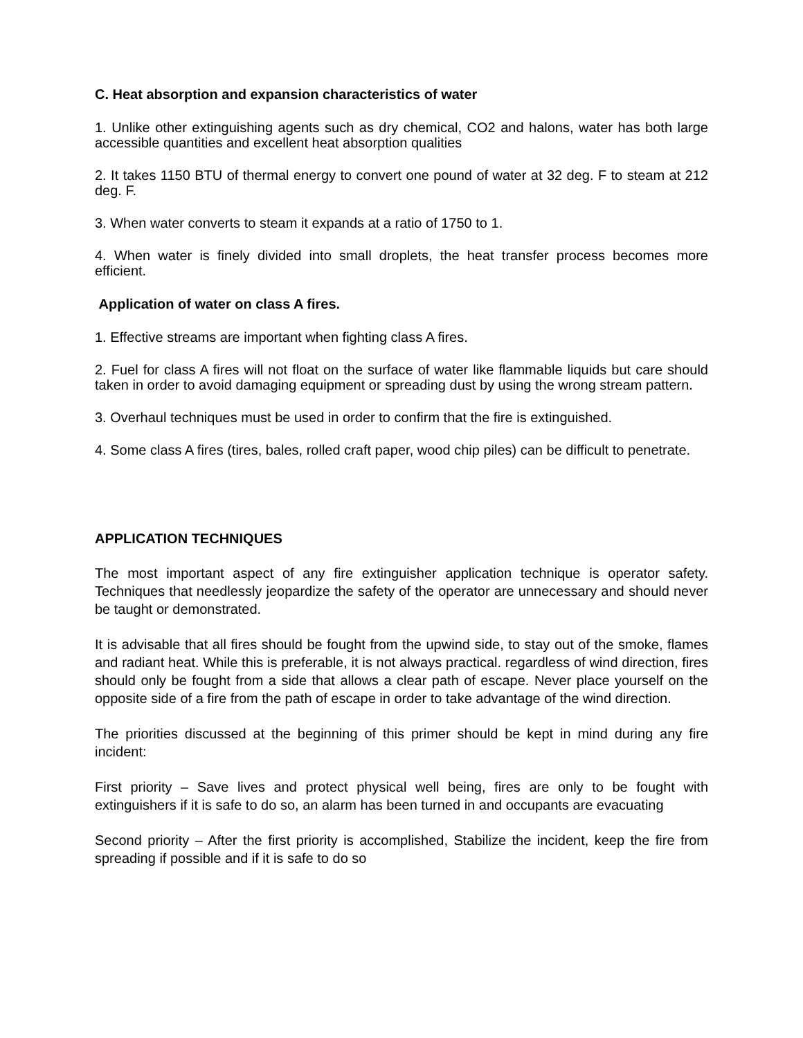C. Heat absorption and expansion characteristics of water
1. Unlike other extinguishing agents such as dry chemical, CO2 and halons, water has both large accessible quantities and excellent heat absorption qualities
2. It takes 1150 BTU of thermal energy to convert one pound of water at 32 deg. F to steam at 212 deg. F.
3. When water converts to steam it expands at a ratio of 1750 to 1.
4. When water is finely divided into small droplets, the heat transfer process becomes more efficient.
Application of water on class A fires.
1. Effective streams are important when fighting class A fires.
2. Fuel for class A fires will not float on the surface of water like flammable liquids but care should taken in order to avoid damaging equipment or spreading dust by using the wrong stream pattern.
3. Overhaul techniques must be used in order to confirm that the fire is extinguished.
4. Some class A fires (tires, bales, rolled craft paper, wood chip piles) can be difficult to penetrate.
APPLICATION TECHNIQUES
The most important aspect of any fire extinguisher application technique is operator safety. Techniques that needlessly jeopardize the safety of the operator are unnecessary and should never be taught or demonstrated.
It is advisable that all fires should be fought from the upwind side, to stay out of the smoke, flames and radiant heat. While this is preferable, it is not always practical. regardless of wind direction, fires should only be fought from a side that allows a clear path of escape. Never place yourself on the opposite side of a fire from the path of escape in order to take advantage of the wind direction.
The priorities discussed at the beginning of this primer should be kept in mind during any fire incident:
First priority – Save lives and protect physical well being, fires are only to be fought with extinguishers if it is safe to do so, an alarm has been turned in and occupants are evacuating
Second priority – After the first priority is accomplished, Stabilize the incident, keep the fire from spreading if possible and if it is safe to do so